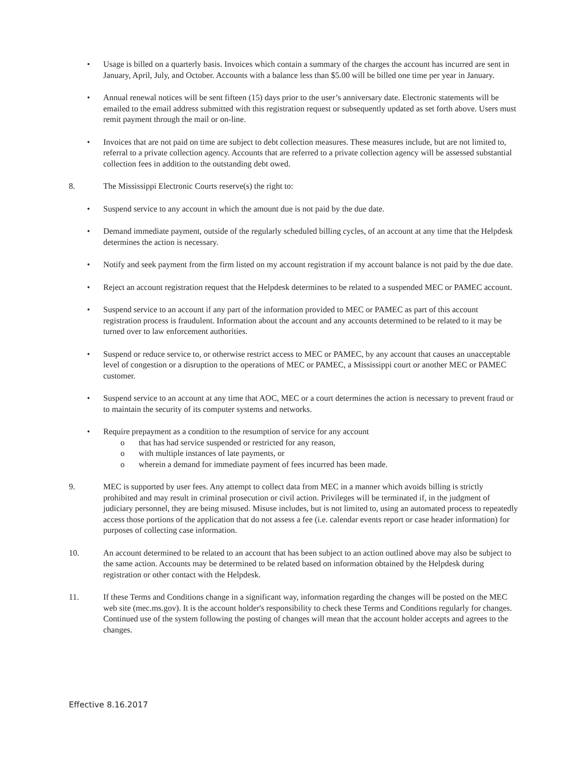• Usage is billed on a quarterly basis. Invoices which contain a summary of the charges the account has incurred are sent in January, April, July, and October. Accounts with a balance less than $5.00 will be billed one time per year in January.
• Annual renewal notices will be sent fifteen (15) days prior to the user’s anniversary date. Electronic statements will be emailed to the email address submitted with this registration request or subsequently updated as set forth above. Users must remit payment through the mail or on-line.
• Invoices that are not paid on time are subject to debt collection measures. These measures include, but are not limited to, referral to a private collection agency. Accounts that are referred to a private collection agency will be assessed substantial collection fees in addition to the outstanding debt owed.
8. The Mississippi Electronic Courts reserve(s) the right to:
• Suspend service to any account in which the amount due is not paid by the due date.
• Demand immediate payment, outside of the regularly scheduled billing cycles, of an account at any time that the Helpdesk determines the action is necessary.
• Notify and seek payment from the firm listed on my account registration if my account balance is not paid by the due date.
• Reject an account registration request that the Helpdesk determines to be related to a suspended MEC or PAMEC account.
• Suspend service to an account if any part of the information provided to MEC or PAMEC as part of this account registration process is fraudulent. Information about the account and any accounts determined to be related to it may be turned over to law enforcement authorities.
• Suspend or reduce service to, or otherwise restrict access to MEC or PAMEC, by any account that causes an unacceptable level of congestion or a disruption to the operations of MEC or PAMEC, a Mississippi court or another MEC or PAMEC customer.
• Suspend service to an account at any time that AOC, MEC or a court determines the action is necessary to prevent fraud or to maintain the security of its computer systems and networks.
• Require prepayment as a condition to the resumption of service for any account
o that has had service suspended or restricted for any reason,
o with multiple instances of late payments, or
o wherein a demand for immediate payment of fees incurred has been made.
9. MEC is supported by user fees. Any attempt to collect data from MEC in a manner which avoids billing is strictly prohibited and may result in criminal prosecution or civil action. Privileges will be terminated if, in the judgment of judiciary personnel, they are being misused. Misuse includes, but is not limited to, using an automated process to repeatedly access those portions of the application that do not assess a fee (i.e. calendar events report or case header information) for purposes of collecting case information.
10. An account determined to be related to an account that has been subject to an action outlined above may also be subject to the same action. Accounts may be determined to be related based on information obtained by the Helpdesk during registration or other contact with the Helpdesk.
11. If these Terms and Conditions change in a significant way, information regarding the changes will be posted on the MEC web site (mec.ms.gov). It is the account holder's responsibility to check these Terms and Conditions regularly for changes. Continued use of the system following the posting of changes will mean that the account holder accepts and agrees to the changes.
Effective 8.16.2017